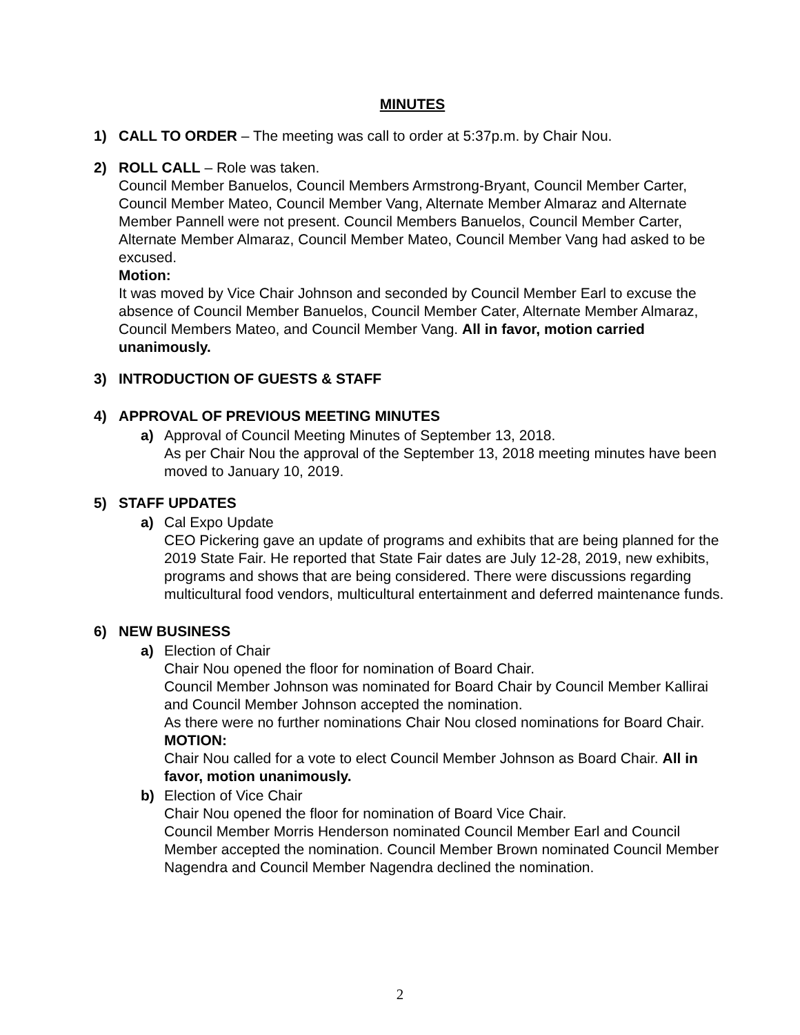MINUTES
1) CALL TO ORDER – The meeting was call to order at 5:37p.m. by Chair Nou.
2) ROLL CALL – Role was taken.
Council Member Banuelos, Council Members Armstrong-Bryant, Council Member Carter, Council Member Mateo, Council Member Vang, Alternate Member Almaraz and Alternate Member Pannell were not present. Council Members Banuelos, Council Member Carter, Alternate Member Almaraz, Council Member Mateo, Council Member Vang had asked to be excused.
Motion:
It was moved by Vice Chair Johnson and seconded by Council Member Earl to excuse the absence of Council Member Banuelos, Council Member Cater, Alternate Member Almaraz, Council Members Mateo, and Council Member Vang. All in favor, motion carried unanimously.
3) INTRODUCTION OF GUESTS & STAFF
4) APPROVAL OF PREVIOUS MEETING MINUTES
a) Approval of Council Meeting Minutes of September 13, 2018.
As per Chair Nou the approval of the September 13, 2018 meeting minutes have been moved to January 10, 2019.
5) STAFF UPDATES
a) Cal Expo Update
CEO Pickering gave an update of programs and exhibits that are being planned for the 2019 State Fair. He reported that State Fair dates are July 12-28, 2019, new exhibits, programs and shows that are being considered. There were discussions regarding multicultural food vendors, multicultural entertainment and deferred maintenance funds.
6) NEW BUSINESS
a) Election of Chair
Chair Nou opened the floor for nomination of Board Chair.
Council Member Johnson was nominated for Board Chair by Council Member Kallirai and Council Member Johnson accepted the nomination.
As there were no further nominations Chair Nou closed nominations for Board Chair.
MOTION:
Chair Nou called for a vote to elect Council Member Johnson as Board Chair. All in favor, motion unanimously.
b) Election of Vice Chair
Chair Nou opened the floor for nomination of Board Vice Chair.
Council Member Morris Henderson nominated Council Member Earl and Council Member accepted the nomination. Council Member Brown nominated Council Member Nagendra and Council Member Nagendra declined the nomination.
2